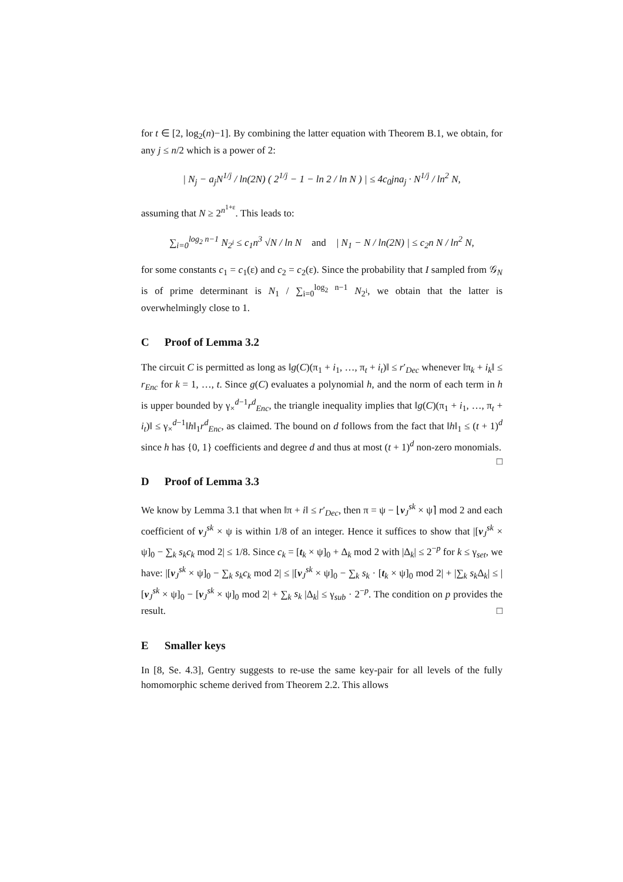for t ∈ [2, log<sub>2</sub>(n)−1]. By combining the latter equation with Theorem B.1, we obtain, for any j ≤ n/2 which is a power of 2:
| N<sub>j</sub> − a<sub>j</sub>N<sup>1/j</sup> / ln(2N) ( 2<sup>1/j</sup> − 1 − ln 2 / ln N ) | ≤ 4c<sub>0</sub>jna<sub>j</sub> · N<sup>1/j</sup> / ln<sup>2</sup> N,
assuming that N ≥ 2<sup>n<sup>1+ε</sup></sup>. This leads to:
∑<sub>i=0</sub><sup>log<sub>2</sub> n−1</sup> N<sub>2<sup>i</sup></sub> ≤ c<sub>1</sub>n<sup>3</sup> √N / ln N and | N<sub>1</sub> − N / ln(2N) | ≤ c<sub>2</sub>n N / ln<sup>2</sup> N,
for some constants c<sub>1</sub> = c<sub>1</sub>(ε) and c<sub>2</sub> = c<sub>2</sub>(ε). Since the probability that I sampled from 𝒢<sub>N</sub> is of prime determinant is N<sub>1</sub> / ∑<sub>i=0</sub><sup>log<sub>2</sub> n−1</sup> N<sub>2<sup>i</sup></sub>, we obtain that the latter is overwhelmingly close to 1.
C Proof of Lemma 3.2
The circuit C is permitted as long as ‖g(C)(π<sub>1</sub> + i<sub>1</sub>, …, π<sub>t</sub> + i<sub>t</sub>)‖ ≤ r′<sub>Dec</sub> whenever ‖π<sub>k</sub> + i<sub>k</sub>‖ ≤ r<sub>Enc</sub> for k = 1, …, t. Since g(C) evaluates a polynomial h, and the norm of each term in h is upper bounded by γ<sub>×</sub><sup>d−1</sup>r<sup>d</sup><sub>Enc</sub>, the triangle inequality implies that ‖g(C)(π<sub>1</sub> + i<sub>1</sub>, …, π<sub>t</sub> + i<sub>t</sub>)‖ ≤ γ<sub>×</sub><sup>d−1</sup>‖h‖<sub>1</sub>r<sup>d</sup><sub>Enc</sub>, as claimed. The bound on d follows from the fact that ‖h‖<sub>1</sub> ≤ (t + 1)<sup>d</sup> since h has {0, 1} coefficients and degree d and thus at most (t + 1)<sup>d</sup> non-zero monomials. □
D Proof of Lemma 3.3
We know by Lemma 3.1 that when ‖π + i‖ ≤ r′<sub>Dec</sub>, then π = ψ − ⌊v<sub>J</sub><sup>sk</sup> × ψ⌉ mod 2 and each coefficient of v<sub>J</sub><sup>sk</sup> × ψ is within 1/8 of an integer. Hence it suffices to show that |[v<sub>J</sub><sup>sk</sup> × ψ]<sub>0</sub> − ∑<sub>k</sub> s<sub>k</sub>c<sub>k</sub> mod 2| ≤ 1/8. Since c<sub>k</sub> = [t<sub>k</sub> × ψ]<sub>0</sub> + Δ<sub>k</sub> mod 2 with |Δ<sub>k</sub>| ≤ 2<sup>−p</sup> for k ≤ γ<sub>set</sub>, we have: |[v<sub>J</sub><sup>sk</sup> × ψ]<sub>0</sub> − ∑<sub>k</sub> s<sub>k</sub>c<sub>k</sub> mod 2| ≤ |[v<sub>J</sub><sup>sk</sup> × ψ]<sub>0</sub> − ∑<sub>k</sub> s<sub>k</sub> · [t<sub>k</sub> × ψ]<sub>0</sub> mod 2| + |∑<sub>k</sub> s<sub>k</sub> Δ<sub>k</sub>| ≤ |[v<sub>J</sub><sup>sk</sup> × ψ]<sub>0</sub> − [v<sub>J</sub><sup>sk</sup> × ψ]<sub>0</sub> mod 2| + ∑<sub>k</sub> s<sub>k</sub> |Δ<sub>k</sub>| ≤ γ<sub>sub</sub> · 2<sup>−p</sup>. The condition on p provides the result. □
E Smaller keys
In [8, Se. 4.3], Gentry suggests to re-use the same key-pair for all levels of the fully homomorphic scheme derived from Theorem 2.2. This allows